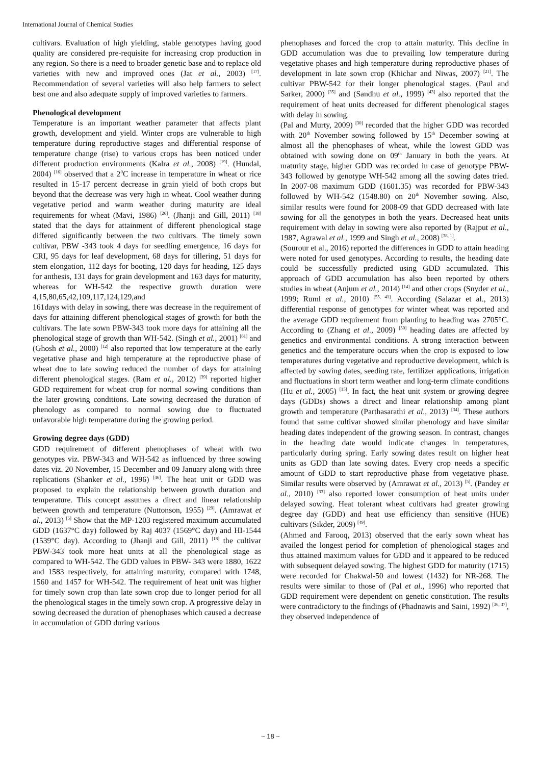International Journal of Chemical Studies
cultivars. Evaluation of high yielding, stable genotypes having good quality are considered pre-requisite for increasing crop production in any region. So there is a need to broader genetic base and to replace old varieties with new and improved ones (Jat et al., 2003) <sup>[17]</sup>. Recommendation of several varieties will also help farmers to select best one and also adequate supply of improved varieties to farmers.
Phenological development
Temperature is an important weather parameter that affects plant growth, development and yield. Winter crops are vulnerable to high temperature during reproductive stages and differential response of temperature change (rise) to various crops has been noticed under different production environments (Kalra et al., 2008) <sup>[19]</sup>. (Hundal, 2004) <sup>[16]</sup> observed that a 2<sup>0</sup>C increase in temperature in wheat or rice resulted in 15-17 percent decrease in grain yield of both crops but beyond that the decrease was very high in wheat. Cool weather during vegetative period and warm weather during maturity are ideal requirements for wheat (Mavi, 1986) <sup>[26]</sup>. (Jhanji and Gill, 2011) <sup>[18]</sup> stated that the days for attainment of different phenological stage differed significantly between the two cultivars. The timely sown cultivar, PBW -343 took 4 days for seedling emergence, 16 days for CRI, 95 days for leaf development, 68 days for tillering, 51 days for stem elongation, 112 days for booting, 120 days for heading, 125 days for anthesis, 131 days for grain development and 163 days for maturity, whereas for WH-542 the respective growth duration were 4,15,80,65,42,109,117,124,129,and
161days with delay in sowing, there was decrease in the requirement of days for attaining different phenological stages of growth for both the cultivars. The late sown PBW-343 took more days for attaining all the phenological stage of growth than WH-542. (Singh et al., 2001) <sup>[61]</sup> and (Ghosh et al., 2000) <sup>[12]</sup> also reported that low temperature at the early vegetative phase and high temperature at the reproductive phase of wheat due to late sowing reduced the number of days for attaining different phenological stages. (Ram et al., 2012) <sup>[39]</sup> reported higher GDD requirement for wheat crop for normal sowing conditions than the later growing conditions. Late sowing decreased the duration of phenology as compared to normal sowing due to fluctuated unfavorable high temperature during the growing period.
Growing degree days (GDD)
GDD requirement of different phenophases of wheat with two genotypes viz. PBW-343 and WH-542 as influenced by three sowing dates viz. 20 November, 15 December and 09 January along with three replications (Shanker et al., 1996) <sup>[46]</sup>. The heat unit or GDD was proposed to explain the relationship between growth duration and temperature. This concept assumes a direct and linear relationship between growth and temperature (Nuttonson, 1955) <sup>[29]</sup>. (Amrawat et al., 2013) <sup>[5]</sup> Show that the MP-1203 registered maximum accumulated GDD (1637°C day) followed by Raj 4037 (1569°C day) and HI-1544 (1539°C day). According to (Jhanji and Gill, 2011) <sup>[18]</sup> the cultivar PBW-343 took more heat units at all the phenological stage as compared to WH-542. The GDD values in PBW- 343 were 1880, 1622 and 1583 respectively, for attaining maturity, compared with 1748, 1560 and 1457 for WH-542. The requirement of heat unit was higher for timely sown crop than late sown crop due to longer period for all the phenological stages in the timely sown crop. A progressive delay in sowing decreased the duration of phenophases which caused a decrease in accumulation of GDD during various
phenophases and forced the crop to attain maturity. This decline in GDD accumulation was due to prevailing low temperature during vegetative phases and high temperature during reproductive phases of development in late sown crop (Khichar and Niwas, 2007) <sup>[21]</sup>. The cultivar PBW-542 for their longer phenological stages. (Paul and Sarker, 2000) <sup>[35]</sup> and (Sandhu et al., 1999) <sup>[43]</sup> also reported that the requirement of heat units decreased for different phenological stages with delay in sowing.
(Pal and Murty, 2009) <sup>[30]</sup> recorded that the higher GDD was recorded with 20<sup>th</sup> November sowing followed by 15<sup>th</sup> December sowing at almost all the phenophases of wheat, while the lowest GDD was obtained with sowing done on 09<sup>th</sup> January in both the years. At maturity stage, higher GDD was recorded in case of genotype PBW-343 followed by genotype WH-542 among all the sowing dates tried. In 2007-08 maximum GDD (1601.35) was recorded for PBW-343 followed by WH-542 (1548.80) on 20<sup>th</sup> November sowing. Also, similar results were found for 2008-09 that GDD decreased with late sowing for all the genotypes in both the years. Decreased heat units requirement with delay in sowing were also reported by (Rajput et al., 1987, Agrawal et al., 1999 and Singh et al., 2008) <sup>[38, 1]</sup>.
(Sourour et al., 2016) reported the differences in GDD to attain heading were noted for used genotypes. According to results, the heading date could be successfully predicted using GDD accumulated. This approach of GDD accumulation has also been reported by others studies in wheat (Anjum et al., 2014) <sup>[14]</sup> and other crops (Snyder et al., 1999; Ruml et al., 2010) <sup>[55, 41]</sup>. According (Salazar et al., 2013) differential response of genotypes for winter wheat was reported and the average GDD requirement from planting to heading was 2705°C. According to (Zhang et al., 2009) <sup>[59]</sup> heading dates are affected by genetics and environmental conditions. A strong interaction between genetics and the temperature occurs when the crop is exposed to low temperatures during vegetative and reproductive development, which is affected by sowing dates, seeding rate, fertilizer applications, irrigation and fluctuations in short term weather and long-term climate conditions (Hu et al., 2005) <sup>[15]</sup>. In fact, the heat unit system or growing degree days (GDDs) shows a direct and linear relationship among plant growth and temperature (Parthasarathi et al., 2013) <sup>[34]</sup>. These authors found that same cultivar showed similar phenology and have similar heading dates independent of the growing season. In contrast, changes in the heading date would indicate changes in temperatures, particularly during spring. Early sowing dates result on higher heat units as GDD than late sowing dates. Every crop needs a specific amount of GDD to start reproductive phase from vegetative phase. Similar results were observed by (Amrawat et al., 2013) <sup>[5]</sup>. (Pandey et al., 2010) <sup>[33]</sup> also reported lower consumption of heat units under delayed sowing. Heat tolerant wheat cultivars had greater growing degree day (GDD) and heat use efficiency than sensitive (HUE) cultivars (Sikder, 2009) <sup>[49]</sup>.
(Ahmed and Farooq, 2013) observed that the early sown wheat has availed the longest period for completion of phenological stages and thus attained maximum values for GDD and it appeared to be reduced with subsequent delayed sowing. The highest GDD for maturity (1715) were recorded for Chakwal-50 and lowest (1432) for NR-268. The results were similar to those of (Pal et al., 1996) who reported that GDD requirement were dependent on genetic constitution. The results were contradictory to the findings of (Phadnawis and Saini, 1992) <sup>[36, 37]</sup>, they observed independence of
~ 18 ~